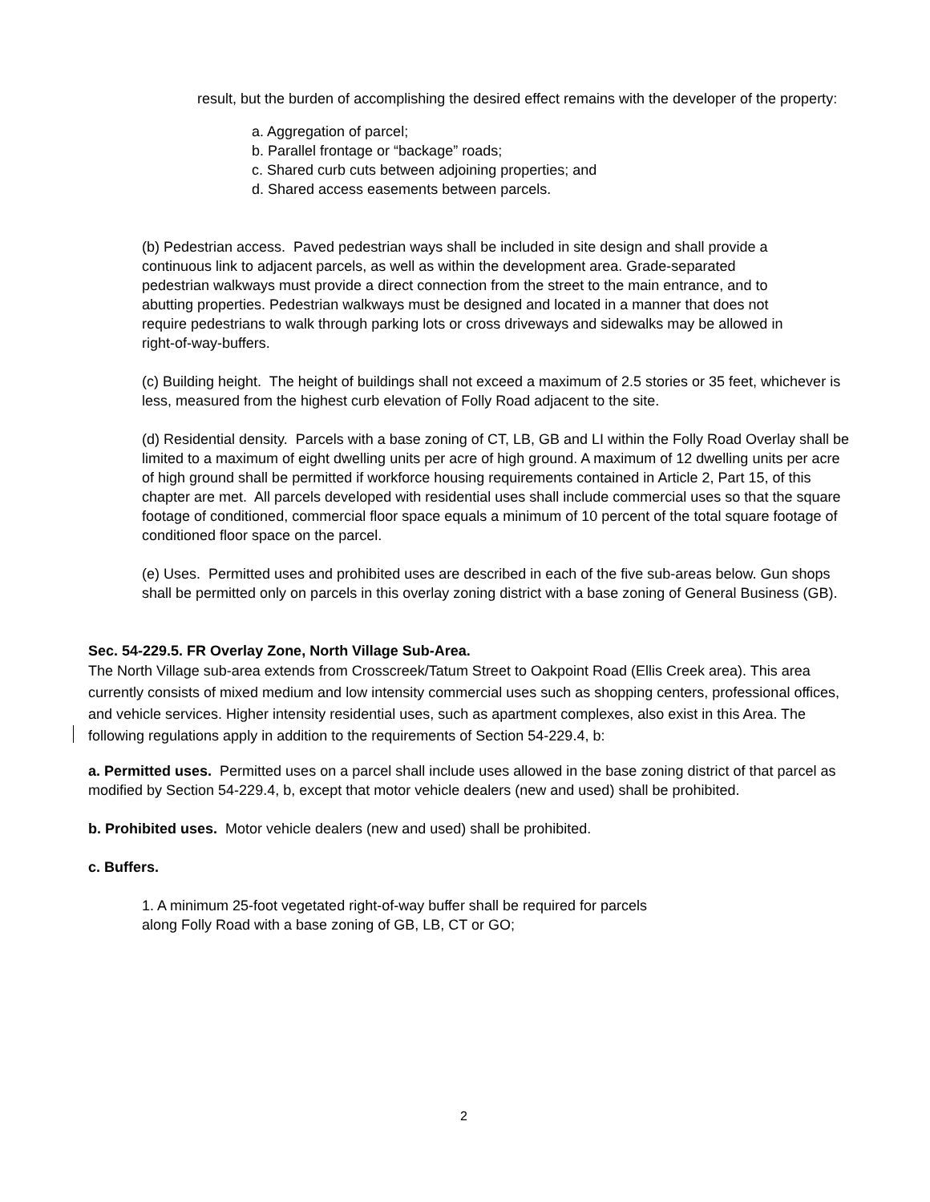result, but the burden of accomplishing the desired effect remains with the developer of the property:
a. Aggregation of parcel;
b. Parallel frontage or “backage” roads;
c. Shared curb cuts between adjoining properties; and
d. Shared access easements between parcels.
(b) Pedestrian access. Paved pedestrian ways shall be included in site design and shall provide a continuous link to adjacent parcels, as well as within the development area. Grade-separated pedestrian walkways must provide a direct connection from the street to the main entrance, and to abutting properties. Pedestrian walkways must be designed and located in a manner that does not require pedestrians to walk through parking lots or cross driveways and sidewalks may be allowed in right-of-way-buffers.
(c) Building height. The height of buildings shall not exceed a maximum of 2.5 stories or 35 feet, whichever is less, measured from the highest curb elevation of Folly Road adjacent to the site.
(d) Residential density. Parcels with a base zoning of CT, LB, GB and LI within the Folly Road Overlay shall be limited to a maximum of eight dwelling units per acre of high ground. A maximum of 12 dwelling units per acre of high ground shall be permitted if workforce housing requirements contained in Article 2, Part 15, of this chapter are met. All parcels developed with residential uses shall include commercial uses so that the square footage of conditioned, commercial floor space equals a minimum of 10 percent of the total square footage of conditioned floor space on the parcel.
(e) Uses. Permitted uses and prohibited uses are described in each of the five sub-areas below. Gun shops shall be permitted only on parcels in this overlay zoning district with a base zoning of General Business (GB).
Sec. 54-229.5. FR Overlay Zone, North Village Sub-Area.
The North Village sub-area extends from Crosscreek/Tatum Street to Oakpoint Road (Ellis Creek area). This area currently consists of mixed medium and low intensity commercial uses such as shopping centers, professional offices, and vehicle services. Higher intensity residential uses, such as apartment complexes, also exist in this Area. The following regulations apply in addition to the requirements of Section 54-229.4, b:
a. Permitted uses. Permitted uses on a parcel shall include uses allowed in the base zoning district of that parcel as modified by Section 54-229.4, b, except that motor vehicle dealers (new and used) shall be prohibited.
b. Prohibited uses. Motor vehicle dealers (new and used) shall be prohibited.
c. Buffers.
1. A minimum 25-foot vegetated right-of-way buffer shall be required for parcels along Folly Road with a base zoning of GB, LB, CT or GO;
2